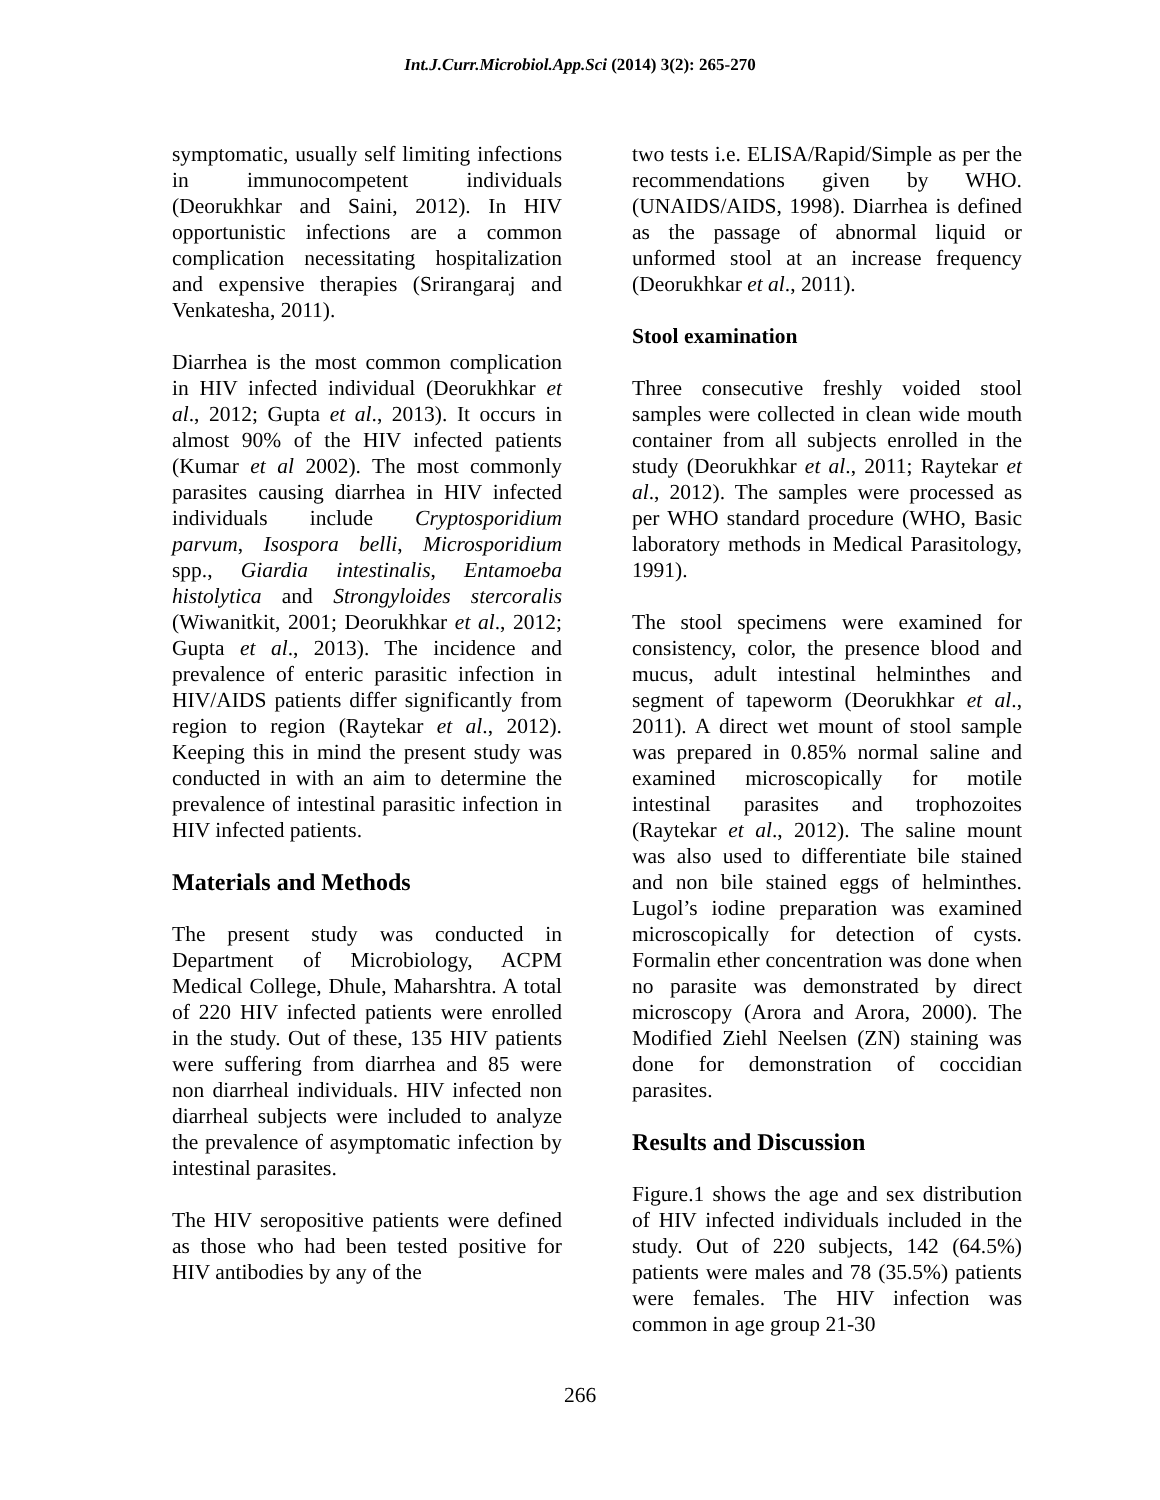Int.J.Curr.Microbiol.App.Sci (2014) 3(2): 265-270
symptomatic, usually self limiting infections in immunocompetent individuals (Deorukhkar and Saini, 2012). In HIV opportunistic infections are a common complication necessitating hospitalization and expensive therapies (Srirangaraj and Venkatesha, 2011).
Diarrhea is the most common complication in HIV infected individual (Deorukhkar et al., 2012; Gupta et al., 2013). It occurs in almost 90% of the HIV infected patients (Kumar et al 2002). The most commonly parasites causing diarrhea in HIV infected individuals include Cryptosporidium parvum, Isospora belli, Microsporidium spp., Giardia intestinalis, Entamoeba histolytica and Strongyloides stercoralis (Wiwanitkit, 2001; Deorukhkar et al., 2012; Gupta et al., 2013). The incidence and prevalence of enteric parasitic infection in HIV/AIDS patients differ significantly from region to region (Raytekar et al., 2012). Keeping this in mind the present study was conducted in with an aim to determine the prevalence of intestinal parasitic infection in HIV infected patients.
Materials and Methods
The present study was conducted in Department of Microbiology, ACPM Medical College, Dhule, Maharshtra. A total of 220 HIV infected patients were enrolled in the study. Out of these, 135 HIV patients were suffering from diarrhea and 85 were non diarrheal individuals. HIV infected non diarrheal subjects were included to analyze the prevalence of asymptomatic infection by intestinal parasites.
The HIV seropositive patients were defined as those who had been tested positive for HIV antibodies by any of the
two tests i.e. ELISA/Rapid/Simple as per the recommendations given by WHO. (UNAIDS/AIDS, 1998). Diarrhea is defined as the passage of abnormal liquid or unformed stool at an increase frequency (Deorukhkar et al., 2011).
Stool examination
Three consecutive freshly voided stool samples were collected in clean wide mouth container from all subjects enrolled in the study (Deorukhkar et al., 2011; Raytekar et al., 2012). The samples were processed as per WHO standard procedure (WHO, Basic laboratory methods in Medical Parasitology, 1991).
The stool specimens were examined for consistency, color, the presence blood and mucus, adult intestinal helminthes and segment of tapeworm (Deorukhkar et al., 2011). A direct wet mount of stool sample was prepared in 0.85% normal saline and examined microscopically for motile intestinal parasites and trophozoites (Raytekar et al., 2012). The saline mount was also used to differentiate bile stained and non bile stained eggs of helminthes. Lugol’s iodine preparation was examined microscopically for detection of cysts. Formalin ether concentration was done when no parasite was demonstrated by direct microscopy (Arora and Arora, 2000). The Modified Ziehl Neelsen (ZN) staining was done for demonstration of coccidian parasites.
Results and Discussion
Figure.1 shows the age and sex distribution of HIV infected individuals included in the study. Out of 220 subjects, 142 (64.5%) patients were males and 78 (35.5%) patients were females. The HIV infection was common in age group 21-30
266